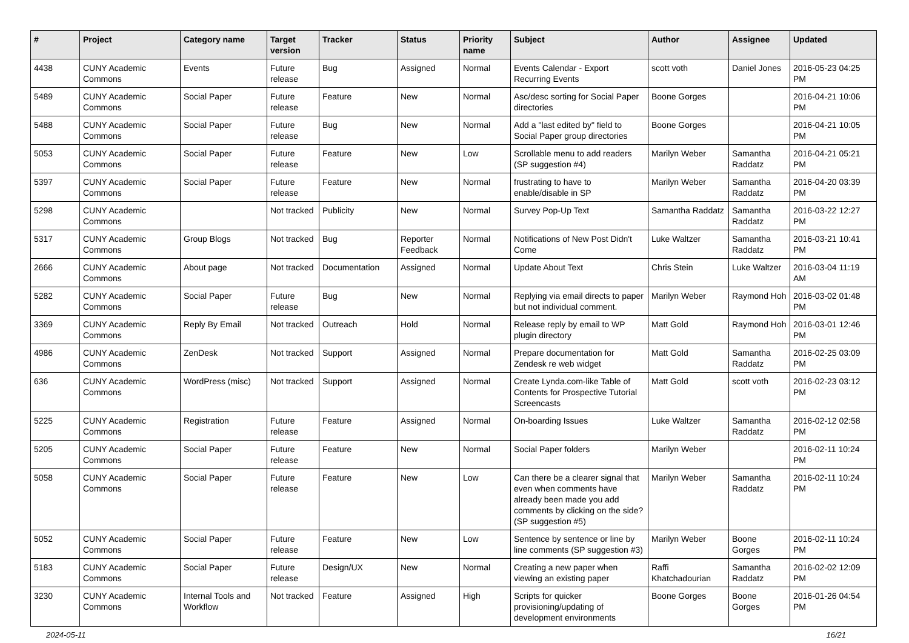| # | Project | Category name | Target version | Tracker | Status | Priority name | Subject | Author | Assignee | Updated |
| --- | --- | --- | --- | --- | --- | --- | --- | --- | --- | --- |
| 4438 | CUNY Academic Commons | Events | Future release | Bug | Assigned | Normal | Events Calendar - Export Recurring Events | scott voth | Daniel Jones | 2016-05-23 04:25 PM |
| 5489 | CUNY Academic Commons | Social Paper | Future release | Feature | New | Normal | Asc/desc sorting for Social Paper directories | Boone Gorges | | 2016-04-21 10:06 PM |
| 5488 | CUNY Academic Commons | Social Paper | Future release | Bug | New | Normal | Add a "last edited by" field to Social Paper group directories | Boone Gorges | | 2016-04-21 10:05 PM |
| 5053 | CUNY Academic Commons | Social Paper | Future release | Feature | New | Low | Scrollable menu to add readers (SP suggestion #4) | Marilyn Weber | Samantha Raddatz | 2016-04-21 05:21 PM |
| 5397 | CUNY Academic Commons | Social Paper | Future release | Feature | New | Normal | frustrating to have to enable/disable in SP | Marilyn Weber | Samantha Raddatz | 2016-04-20 03:39 PM |
| 5298 | CUNY Academic Commons | | Not tracked | Publicity | New | Normal | Survey Pop-Up Text | Samantha Raddatz | Samantha Raddatz | 2016-03-22 12:27 PM |
| 5317 | CUNY Academic Commons | Group Blogs | Not tracked | Bug | Reporter Feedback | Normal | Notifications of New Post Didn't Come | Luke Waltzer | Samantha Raddatz | 2016-03-21 10:41 PM |
| 2666 | CUNY Academic Commons | About page | Not tracked | Documentation | Assigned | Normal | Update About Text | Chris Stein | Luke Waltzer | 2016-03-04 11:19 AM |
| 5282 | CUNY Academic Commons | Social Paper | Future release | Bug | New | Normal | Replying via email directs to paper but not individual comment. | Marilyn Weber | Raymond Hoh | 2016-03-02 01:48 PM |
| 3369 | CUNY Academic Commons | Reply By Email | Not tracked | Outreach | Hold | Normal | Release reply by email to WP plugin directory | Matt Gold | Raymond Hoh | 2016-03-01 12:46 PM |
| 4986 | CUNY Academic Commons | ZenDesk | Not tracked | Support | Assigned | Normal | Prepare documentation for Zendesk re web widget | Matt Gold | Samantha Raddatz | 2016-02-25 03:09 PM |
| 636 | CUNY Academic Commons | WordPress (misc) | Not tracked | Support | Assigned | Normal | Create Lynda.com-like Table of Contents for Prospective Tutorial Screencasts | Matt Gold | scott voth | 2016-02-23 03:12 PM |
| 5225 | CUNY Academic Commons | Registration | Future release | Feature | Assigned | Normal | On-boarding Issues | Luke Waltzer | Samantha Raddatz | 2016-02-12 02:58 PM |
| 5205 | CUNY Academic Commons | Social Paper | Future release | Feature | New | Normal | Social Paper folders | Marilyn Weber | | 2016-02-11 10:24 PM |
| 5058 | CUNY Academic Commons | Social Paper | Future release | Feature | New | Low | Can there be a clearer signal that even when comments have already been made you add comments by clicking on the side? (SP suggestion #5) | Marilyn Weber | Samantha Raddatz | 2016-02-11 10:24 PM |
| 5052 | CUNY Academic Commons | Social Paper | Future release | Feature | New | Low | Sentence by sentence or line by line comments (SP suggestion #3) | Marilyn Weber | Boone Gorges | 2016-02-11 10:24 PM |
| 5183 | CUNY Academic Commons | Social Paper | Future release | Design/UX | New | Normal | Creating a new paper when viewing an existing paper | Raffi Khatchadourian | Samantha Raddatz | 2016-02-02 12:09 PM |
| 3230 | CUNY Academic Commons | Internal Tools and Workflow | Not tracked | Feature | Assigned | High | Scripts for quicker provisioning/updating of development environments | Boone Gorges | Boone Gorges | 2016-01-26 04:54 PM |
2024-05-11 16/21